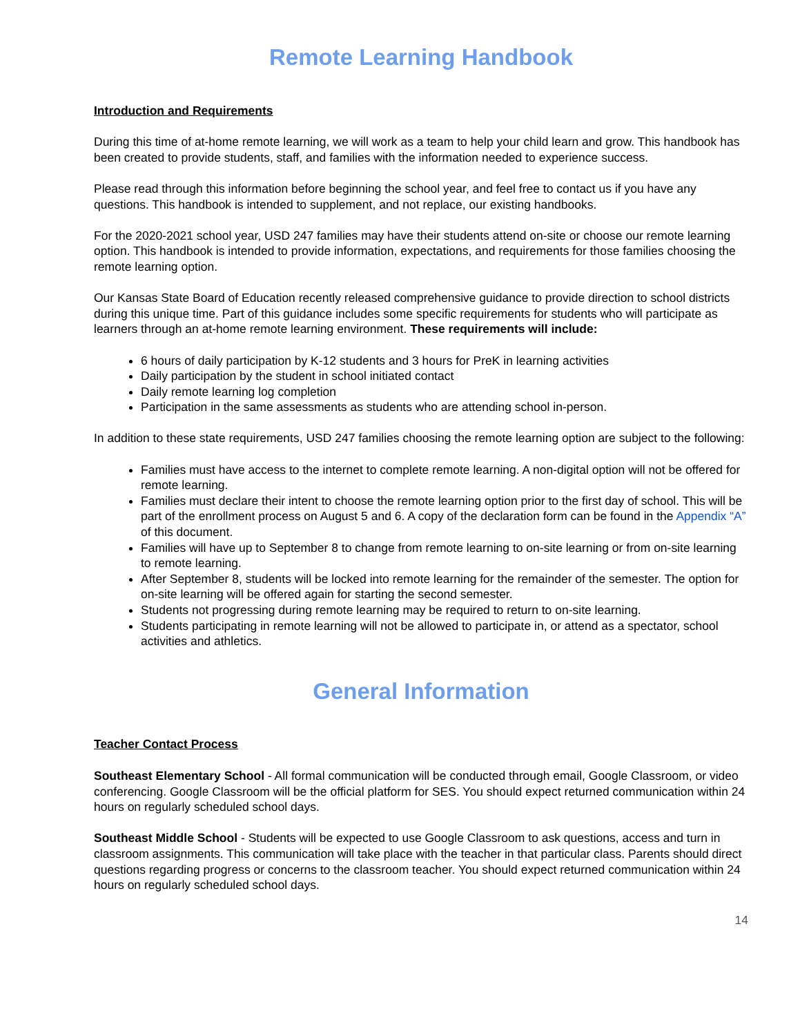Remote Learning Handbook
Introduction and Requirements
During this time of at-home remote learning, we will work as a team to help your child learn and grow. This handbook has been created to provide students, staff, and families with the information needed to experience success.
Please read through this information before beginning the school year, and feel free to contact us if you have any questions. This handbook is intended to supplement, and not replace, our existing handbooks.
For the 2020-2021 school year, USD 247 families may have their students attend on-site or choose our remote learning option. This handbook is intended to provide information, expectations, and requirements for those families choosing the remote learning option.
Our Kansas State Board of Education recently released comprehensive guidance to provide direction to school districts during this unique time. Part of this guidance includes some specific requirements for students who will participate as learners through an at-home remote learning environment. These requirements will include:
6 hours of daily participation by K-12 students and 3 hours for PreK in learning activities
Daily participation by the student in school initiated contact
Daily remote learning log completion
Participation in the same assessments as students who are attending school in-person.
In addition to these state requirements, USD 247 families choosing the remote learning option are subject to the following:
Families must have access to the internet to complete remote learning. A non-digital option will not be offered for remote learning.
Families must declare their intent to choose the remote learning option prior to the first day of school. This will be part of the enrollment process on August 5 and 6. A copy of the declaration form can be found in the Appendix “A” of this document.
Families will have up to September 8 to change from remote learning to on-site learning or from on-site learning to remote learning.
After September 8, students will be locked into remote learning for the remainder of the semester. The option for on-site learning will be offered again for starting the second semester.
Students not progressing during remote learning may be required to return to on-site learning.
Students participating in remote learning will not be allowed to participate in, or attend as a spectator, school activities and athletics.
General Information
Teacher Contact Process
Southeast Elementary School - All formal communication will be conducted through email, Google Classroom, or video conferencing. Google Classroom will be the official platform for SES. You should expect returned communication within 24 hours on regularly scheduled school days.
Southeast Middle School - Students will be expected to use Google Classroom to ask questions, access and turn in classroom assignments. This communication will take place with the teacher in that particular class. Parents should direct questions regarding progress or concerns to the classroom teacher. You should expect returned communication within 24 hours on regularly scheduled school days.
14